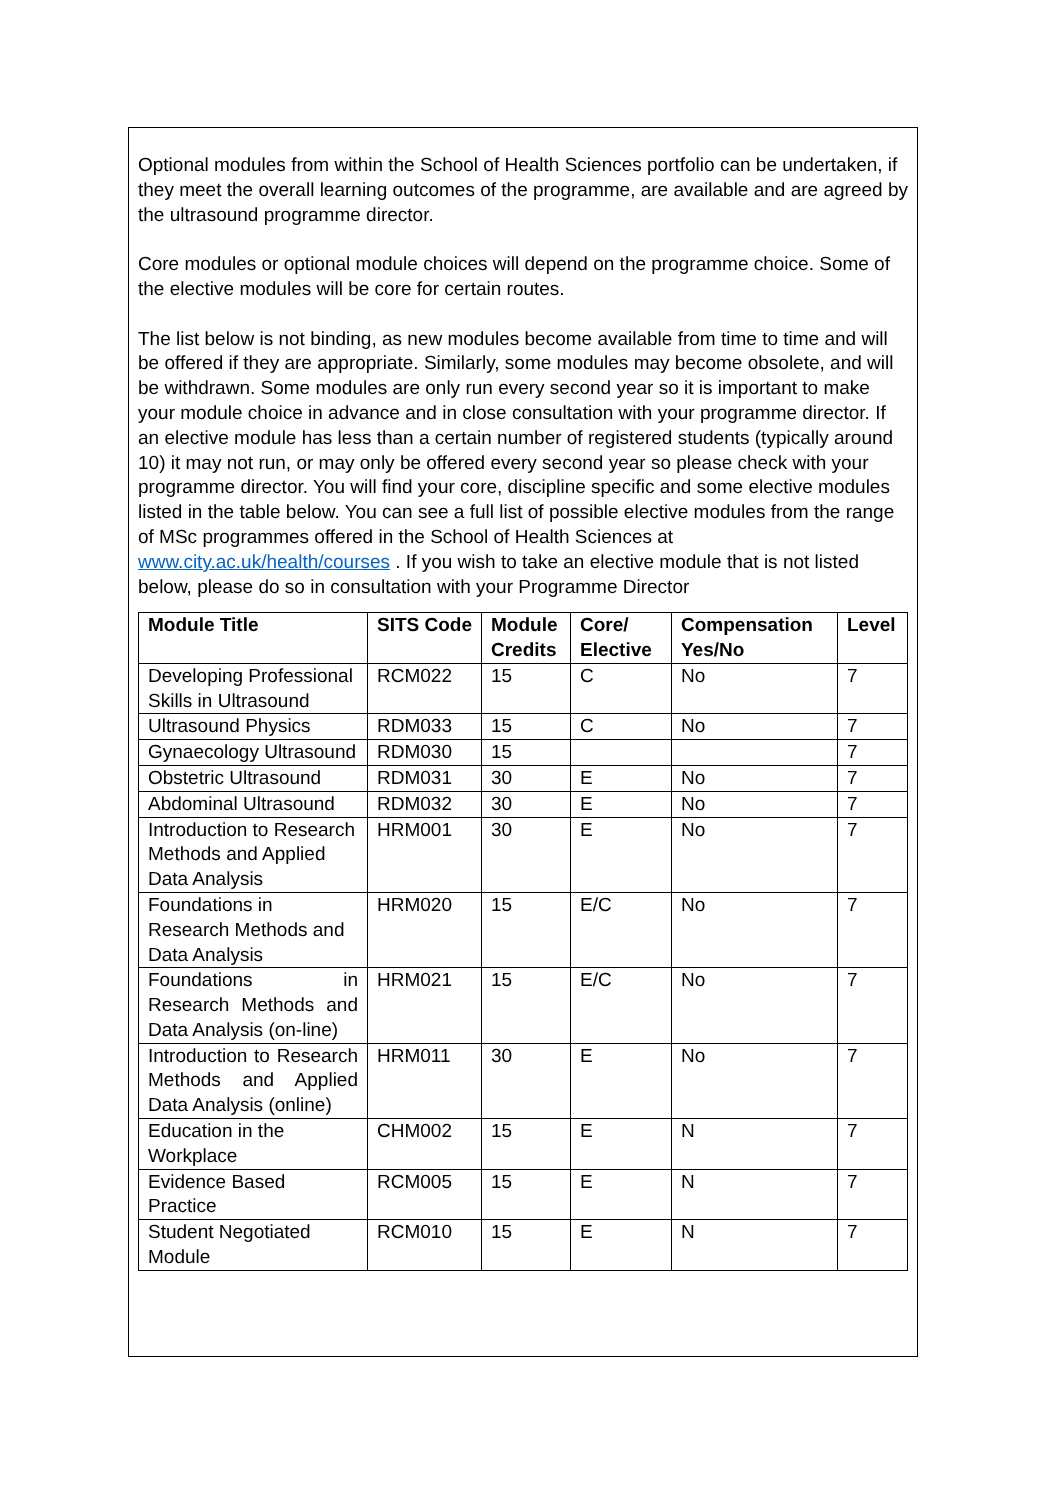Optional modules from within the School of Health Sciences portfolio can be undertaken, if they meet the overall learning outcomes of the programme, are available and are agreed by the ultrasound programme director.
Core modules or optional module choices will depend on the programme choice. Some of the elective modules will be core for certain routes.
The list below is not binding, as new modules become available from time to time and will be offered if they are appropriate. Similarly, some modules may become obsolete, and will be withdrawn. Some modules are only run every second year so it is important to make your module choice in advance and in close consultation with your programme director. If an elective module has less than a certain number of registered students (typically around 10) it may not run, or may only be offered every second year so please check with your programme director. You will find your core, discipline specific and some elective modules listed in the table below. You can see a full list of possible elective modules from the range of MSc programmes offered in the School of Health Sciences at www.city.ac.uk/health/courses . If you wish to take an elective module that is not listed below, please do so in consultation with your Programme Director
| Module Title | SITS Code | Module Credits | Core/ Elective | Compensation Yes/No | Level |
| --- | --- | --- | --- | --- | --- |
| Developing Professional Skills in Ultrasound | RCM022 | 15 | C | No | 7 |
| Ultrasound Physics | RDM033 | 15 | C | No | 7 |
| Gynaecology Ultrasound | RDM030 | 15 | | | 7 |
| Obstetric Ultrasound | RDM031 | 30 | E | No | 7 |
| Abdominal Ultrasound | RDM032 | 30 | E | No | 7 |
| Introduction to Research Methods and Applied Data Analysis | HRM001 | 30 | E | No | 7 |
| Foundations in Research Methods and Data Analysis | HRM020 | 15 | E/C | No | 7 |
| Foundations in Research Methods and Data Analysis (on-line) | HRM021 | 15 | E/C | No | 7 |
| Introduction to Research Methods and Applied Data Analysis (online) | HRM011 | 30 | E | No | 7 |
| Education in the Workplace | CHM002 | 15 | E | N | 7 |
| Evidence Based Practice | RCM005 | 15 | E | N | 7 |
| Student Negotiated Module | RCM010 | 15 | E | N | 7 |